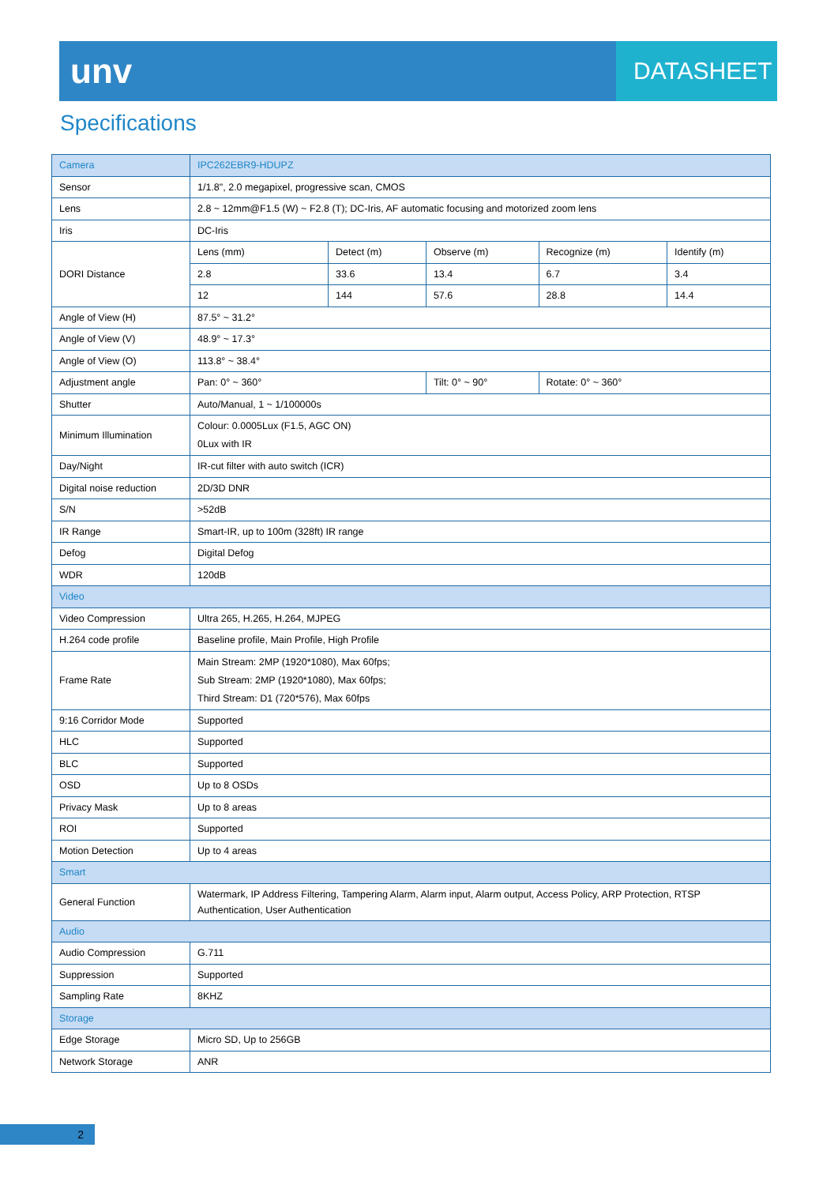unv
DATASHEET
Specifications
| Camera | IPC262EBR9-HDUPZ | | | | |
| Sensor | 1/1.8", 2.0 megapixel, progressive scan, CMOS | | | | |
| Lens | 2.8 ~ 12mm@F1.5 (W) ~ F2.8 (T); DC-Iris, AF automatic focusing and motorized zoom lens | | | | |
| Iris | DC-Iris | | | | |
| DORI Distance | Lens (mm) | Detect (m) | Observe (m) | Recognize (m) | Identify (m) |
| | 2.8 | 33.6 | 13.4 | 6.7 | 3.4 |
| | 12 | 144 | 57.6 | 28.8 | 14.4 |
| Angle of View (H) | 87.5° ~ 31.2° | | | | |
| Angle of View (V) | 48.9° ~ 17.3° | | | | |
| Angle of View (O) | 113.8° ~ 38.4° | | | | |
| Adjustment angle | Pan: 0° ~ 360° | | Tilt: 0° ~ 90° | Rotate: 0° ~ 360° | |
| Shutter | Auto/Manual, 1 ~ 1/100000s | | | | |
| Minimum Illumination | Colour: 0.0005Lux (F1.5, AGC ON) 0Lux with IR | | | | |
| Day/Night | IR-cut filter with auto switch (ICR) | | | | |
| Digital noise reduction | 2D/3D DNR | | | | |
| S/N | >52dB | | | | |
| IR Range | Smart-IR, up to 100m (328ft) IR range | | | | |
| Defog | Digital Defog | | | | |
| WDR | 120dB | | | | |
| Video | | | | | |
| Video Compression | Ultra 265, H.265, H.264, MJPEG | | | | |
| H.264 code profile | Baseline profile, Main Profile, High Profile | | | | |
| Frame Rate | Main Stream: 2MP (1920*1080), Max 60fps; Sub Stream: 2MP (1920*1080), Max 60fps; Third Stream: D1 (720*576), Max 60fps | | | | |
| 9:16 Corridor Mode | Supported | | | | |
| HLC | Supported | | | | |
| BLC | Supported | | | | |
| OSD | Up to 8 OSDs | | | | |
| Privacy Mask | Up to 8 areas | | | | |
| ROI | Supported | | | | |
| Motion Detection | Up to 4 areas | | | | |
| Smart | | | | | |
| General Function | Watermark, IP Address Filtering, Tampering Alarm, Alarm input, Alarm output, Access Policy, ARP Protection, RTSP Authentication, User Authentication | | | | |
| Audio | | | | | |
| Audio Compression | G.711 | | | | |
| Suppression | Supported | | | | |
| Sampling Rate | 8KHZ | | | | |
| Storage | | | | | |
| Edge Storage | Micro SD, Up to 256GB | | | | |
| Network Storage | ANR | | | | |
2